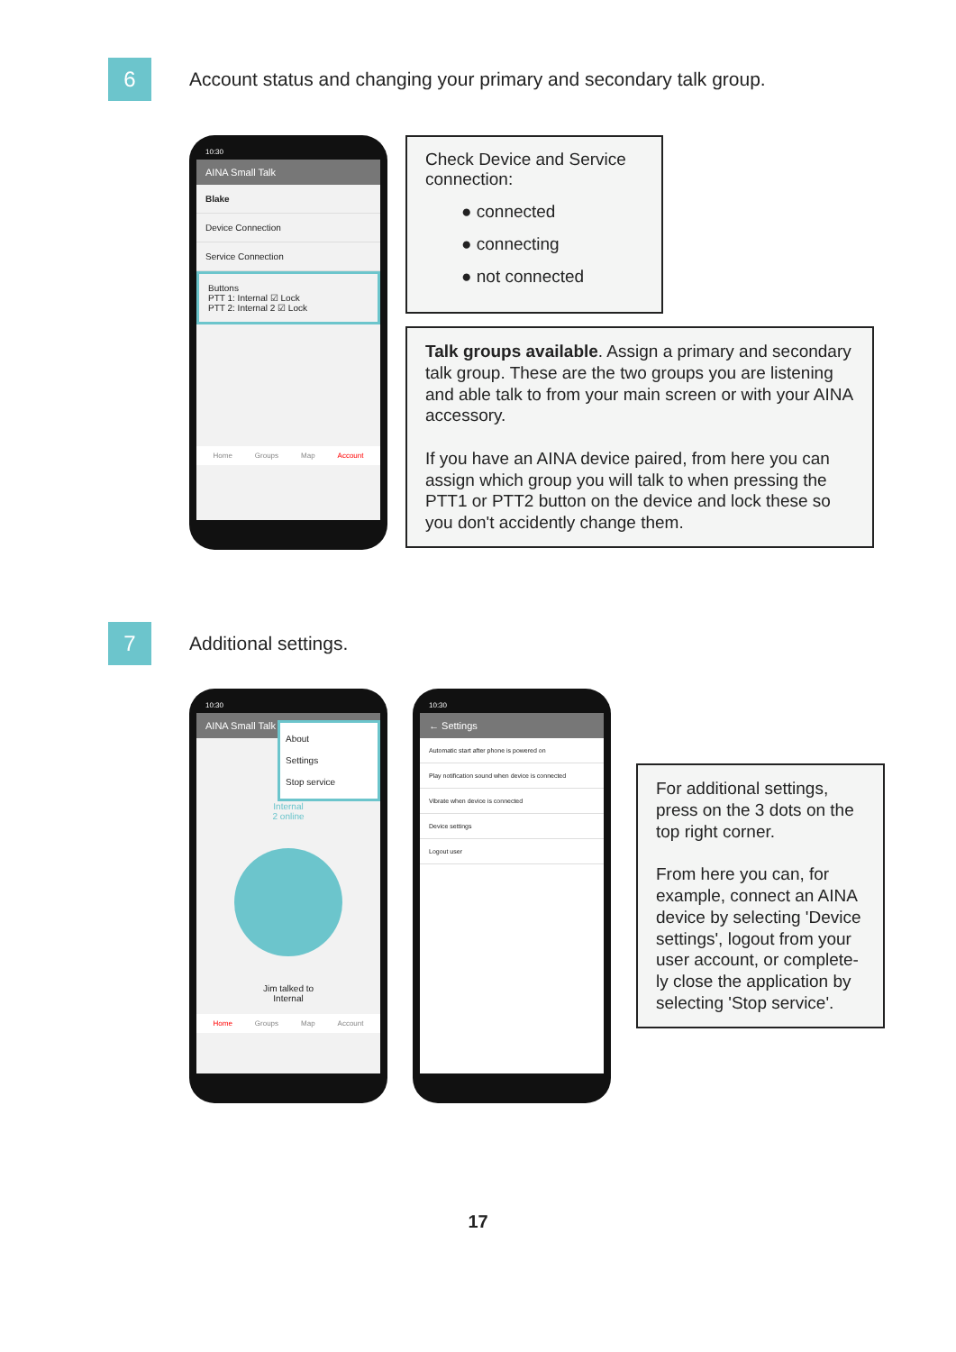6
Account status and changing your primary and secondary talk group.
10:30
AINA Small Talk
Blake
Device Connection
Service Connection
Buttons
PTT 1: Internal ☑ Lock
PTT 2: Internal 2 ☑ Lock
Home Groups Map Account
Check Device and Service connection:
● connected
● connecting
● not connected
Talk groups available. Assign a primary and secondary talk group. These are the two groups you are listening and able talk to from your main screen or with your AINA accessory.
If you have an AINA device paired, from here you can assign which group you will talk to when pressing the PTT1 or PTT2 button on the device and lock these so you don't accidently change them.
7
Additional settings.
10:30
AINA Small Talk
About
Settings
Stop service
Internal
2 online
Jim talked to
Internal
Home Groups Map Account
10:30
← Settings
Automatic start after phone is powered on
Play notification sound when device is connected
Vibrate when device is connected
Device settings
Logout user
For additional settings, press on the 3 dots on the top right corner.
From here you can, for example, connect an AINA device by selecting 'Device settings', logout from your user account, or complete-ly close the application by selecting 'Stop service'.
17